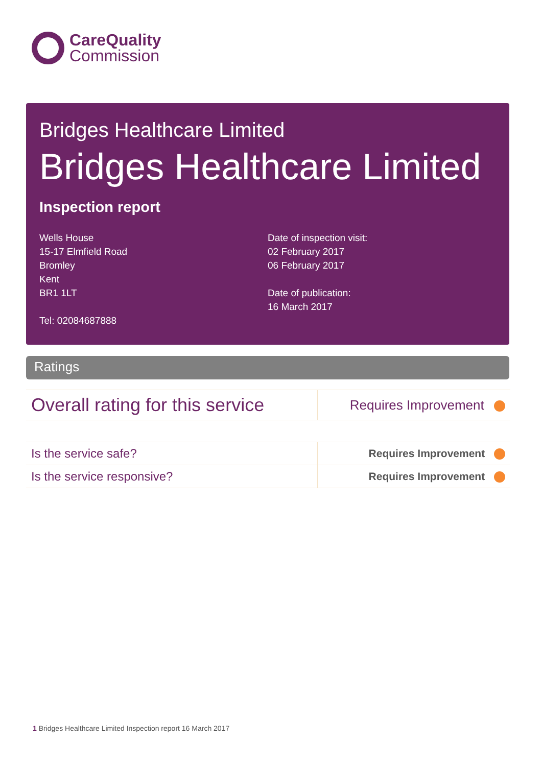CareQuality
Commission
Bridges Healthcare Limited
Bridges Healthcare Limited
Inspection report
Wells House
15-17 Elmfield Road
Bromley
Kent
BR1 1LT
Tel: 02084687888
Date of inspection visit:
02 February 2017
06 February 2017
Date of publication:
16 March 2017
Ratings
| Overall rating for this service | Requires Improvement |
| Is the service safe? | Requires Improvement |
| Is the service responsive? | Requires Improvement |
1 Bridges Healthcare Limited Inspection report 16 March 2017